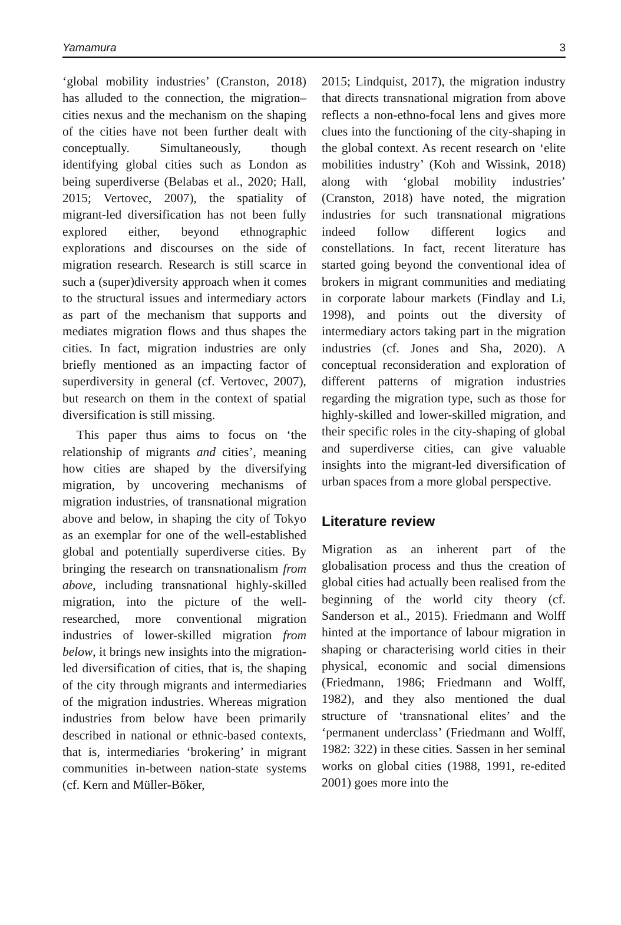Yamamura 3
‘global mobility industries’ (Cranston, 2018) has alluded to the connection, the migration–cities nexus and the mechanism on the shaping of the cities have not been further dealt with conceptually. Simultaneously, though identifying global cities such as London as being superdiverse (Belabas et al., 2020; Hall, 2015; Vertovec, 2007), the spatiality of migrant-led diversification has not been fully explored either, beyond ethnographic explorations and discourses on the side of migration research. Research is still scarce in such a (super)diversity approach when it comes to the structural issues and intermediary actors as part of the mechanism that supports and mediates migration flows and thus shapes the cities. In fact, migration industries are only briefly mentioned as an impacting factor of superdiversity in general (cf. Vertovec, 2007), but research on them in the context of spatial diversification is still missing.
This paper thus aims to focus on ‘the relationship of migrants and cities’, meaning how cities are shaped by the diversifying migration, by uncovering mechanisms of migration industries, of transnational migration above and below, in shaping the city of Tokyo as an exemplar for one of the well-established global and potentially superdiverse cities. By bringing the research on transnationalism from above, including transnational highly-skilled migration, into the picture of the well-researched, more conventional migration industries of lower-skilled migration from below, it brings new insights into the migration-led diversification of cities, that is, the shaping of the city through migrants and intermediaries of the migration industries. Whereas migration industries from below have been primarily described in national or ethnic-based contexts, that is, intermediaries ‘brokering’ in migrant communities in-between nation-state systems (cf. Kern and Müller-Böker,
2015; Lindquist, 2017), the migration industry that directs transnational migration from above reflects a non-ethno-focal lens and gives more clues into the functioning of the city-shaping in the global context. As recent research on ‘elite mobilities industry’ (Koh and Wissink, 2018) along with ‘global mobility industries’ (Cranston, 2018) have noted, the migration industries for such transnational migrations indeed follow different logics and constellations. In fact, recent literature has started going beyond the conventional idea of brokers in migrant communities and mediating in corporate labour markets (Findlay and Li, 1998), and points out the diversity of intermediary actors taking part in the migration industries (cf. Jones and Sha, 2020). A conceptual reconsideration and exploration of different patterns of migration industries regarding the migration type, such as those for highly-skilled and lower-skilled migration, and their specific roles in the city-shaping of global and superdiverse cities, can give valuable insights into the migrant-led diversification of urban spaces from a more global perspective.
Literature review
Migration as an inherent part of the globalisation process and thus the creation of global cities had actually been realised from the beginning of the world city theory (cf. Sanderson et al., 2015). Friedmann and Wolff hinted at the importance of labour migration in shaping or characterising world cities in their physical, economic and social dimensions (Friedmann, 1986; Friedmann and Wolff, 1982), and they also mentioned the dual structure of ‘transnational elites’ and the ‘permanent underclass’ (Friedmann and Wolff, 1982: 322) in these cities. Sassen in her seminal works on global cities (1988, 1991, re-edited 2001) goes more into the